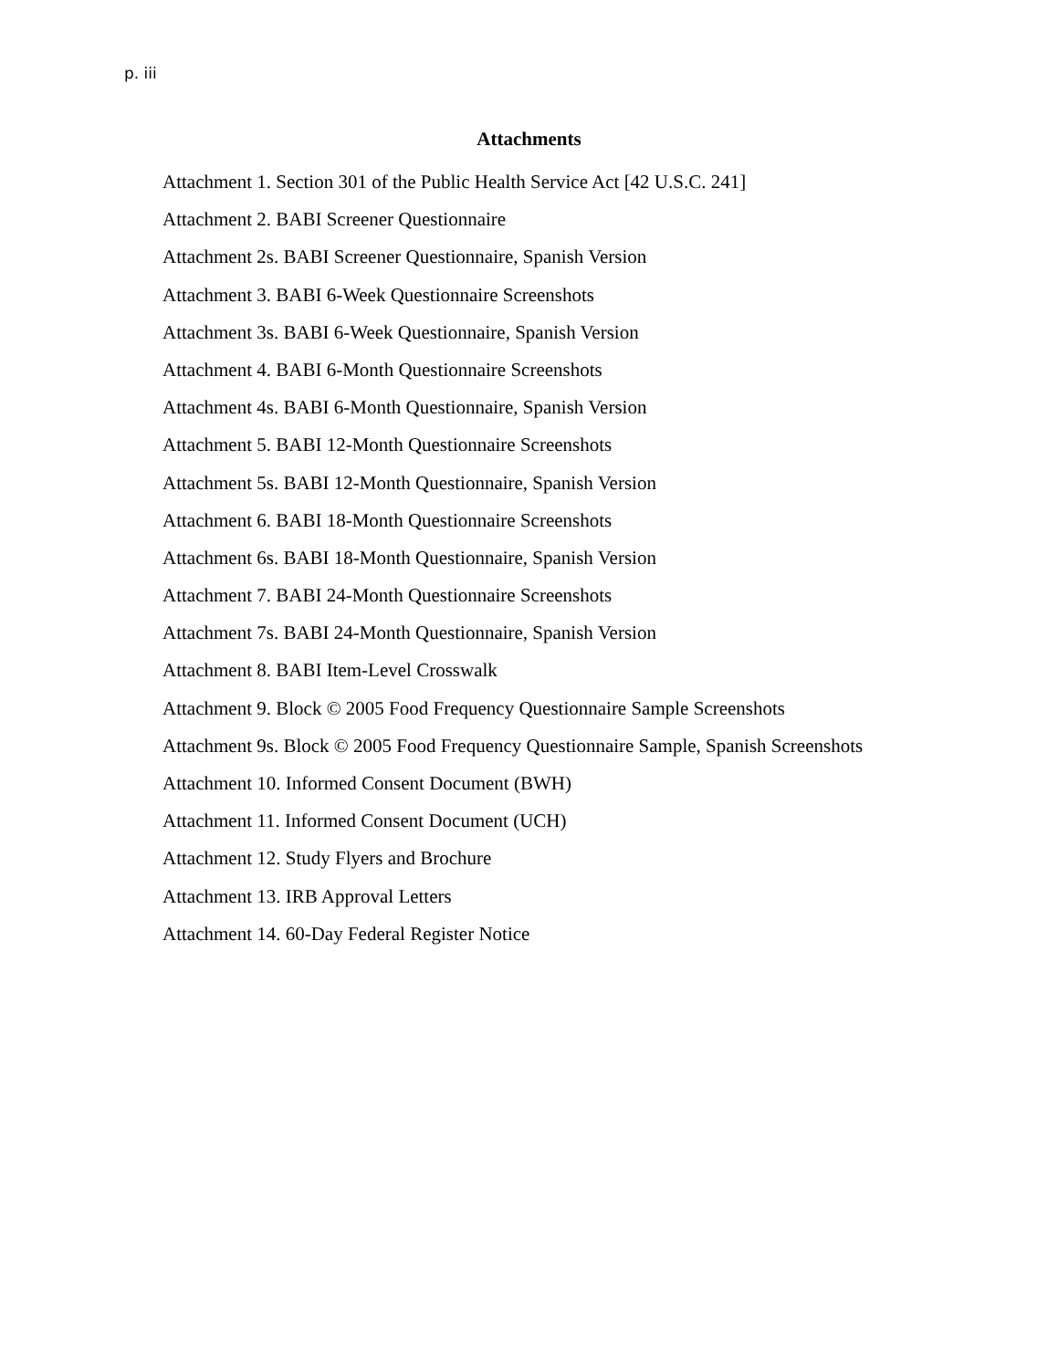p. iii
Attachments
Attachment 1. Section 301 of the Public Health Service Act [42 U.S.C. 241]
Attachment 2. BABI Screener Questionnaire
Attachment 2s. BABI Screener Questionnaire, Spanish Version
Attachment 3. BABI 6-Week Questionnaire Screenshots
Attachment 3s. BABI 6-Week Questionnaire, Spanish Version
Attachment 4. BABI 6-Month Questionnaire Screenshots
Attachment 4s. BABI 6-Month Questionnaire, Spanish Version
Attachment 5. BABI 12-Month Questionnaire Screenshots
Attachment 5s. BABI 12-Month Questionnaire, Spanish Version
Attachment 6. BABI 18-Month Questionnaire Screenshots
Attachment 6s. BABI 18-Month Questionnaire, Spanish Version
Attachment 7. BABI 24-Month Questionnaire Screenshots
Attachment 7s. BABI 24-Month Questionnaire, Spanish Version
Attachment 8. BABI Item-Level Crosswalk
Attachment 9. Block © 2005 Food Frequency Questionnaire Sample Screenshots
Attachment 9s. Block © 2005 Food Frequency Questionnaire Sample, Spanish Screenshots
Attachment 10. Informed Consent Document (BWH)
Attachment 11. Informed Consent Document (UCH)
Attachment 12. Study Flyers and Brochure
Attachment 13. IRB Approval Letters
Attachment 14. 60-Day Federal Register Notice